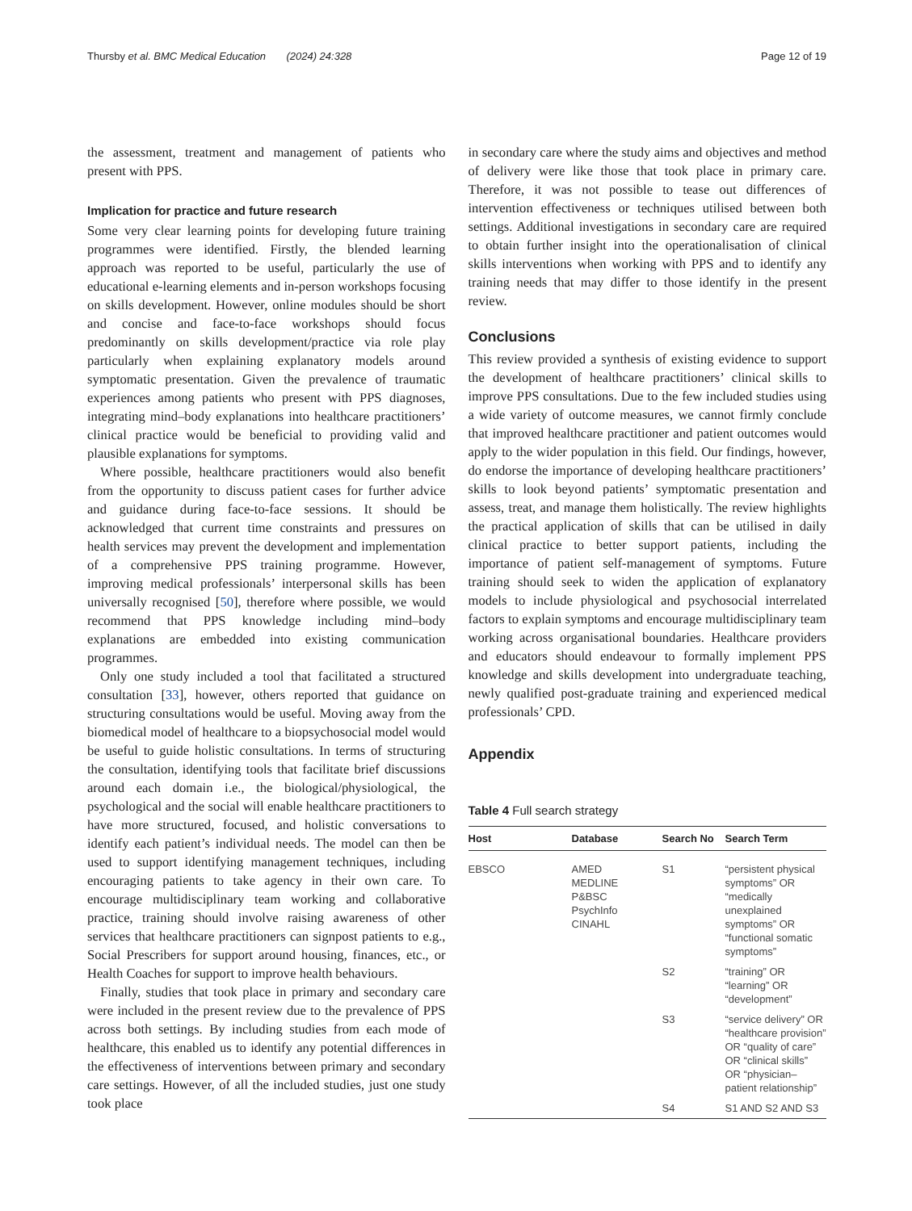Thursby et al. BMC Medical Education (2024) 24:328
Page 12 of 19
the assessment, treatment and management of patients who present with PPS.
Implication for practice and future research
Some very clear learning points for developing future training programmes were identified. Firstly, the blended learning approach was reported to be useful, particularly the use of educational e-learning elements and in-person workshops focusing on skills development. However, online modules should be short and concise and face-to-face workshops should focus predominantly on skills development/practice via role play particularly when explaining explanatory models around symptomatic presentation. Given the prevalence of traumatic experiences among patients who present with PPS diagnoses, integrating mind–body explanations into healthcare practitioners’ clinical practice would be beneficial to providing valid and plausible explanations for symptoms.
Where possible, healthcare practitioners would also benefit from the opportunity to discuss patient cases for further advice and guidance during face-to-face sessions. It should be acknowledged that current time constraints and pressures on health services may prevent the development and implementation of a comprehensive PPS training programme. However, improving medical professionals’ interpersonal skills has been universally recognised [50], therefore where possible, we would recommend that PPS knowledge including mind–body explanations are embedded into existing communication programmes.
Only one study included a tool that facilitated a structured consultation [33], however, others reported that guidance on structuring consultations would be useful. Moving away from the biomedical model of healthcare to a biopsychosocial model would be useful to guide holistic consultations. In terms of structuring the consultation, identifying tools that facilitate brief discussions around each domain i.e., the biological/physiological, the psychological and the social will enable healthcare practitioners to have more structured, focused, and holistic conversations to identify each patient’s individual needs. The model can then be used to support identifying management techniques, including encouraging patients to take agency in their own care. To encourage multidisciplinary team working and collaborative practice, training should involve raising awareness of other services that healthcare practitioners can signpost patients to e.g., Social Prescribers for support around housing, finances, etc., or Health Coaches for support to improve health behaviours.
Finally, studies that took place in primary and secondary care were included in the present review due to the prevalence of PPS across both settings. By including studies from each mode of healthcare, this enabled us to identify any potential differences in the effectiveness of interventions between primary and secondary care settings. However, of all the included studies, just one study took place
in secondary care where the study aims and objectives and method of delivery were like those that took place in primary care. Therefore, it was not possible to tease out differences of intervention effectiveness or techniques utilised between both settings. Additional investigations in secondary care are required to obtain further insight into the operationalisation of clinical skills interventions when working with PPS and to identify any training needs that may differ to those identify in the present review.
Conclusions
This review provided a synthesis of existing evidence to support the development of healthcare practitioners’ clinical skills to improve PPS consultations. Due to the few included studies using a wide variety of outcome measures, we cannot firmly conclude that improved healthcare practitioner and patient outcomes would apply to the wider population in this field. Our findings, however, do endorse the importance of developing healthcare practitioners’ skills to look beyond patients’ symptomatic presentation and assess, treat, and manage them holistically. The review highlights the practical application of skills that can be utilised in daily clinical practice to better support patients, including the importance of patient self-management of symptoms. Future training should seek to widen the application of explanatory models to include physiological and psychosocial interrelated factors to explain symptoms and encourage multidisciplinary team working across organisational boundaries. Healthcare providers and educators should endeavour to formally implement PPS knowledge and skills development into undergraduate teaching, newly qualified post-graduate training and experienced medical professionals’ CPD.
Appendix
Table 4 Full search strategy
| Host | Database | Search No | Search Term |
| --- | --- | --- | --- |
| EBSCO | AMED MEDLINE P&BSC PsychInfo CINAHL | S1 | “persistent physical symptoms” OR “medically unexplained symptoms” OR “functional somatic symptoms” |
| | | S2 | “training” OR “learning” OR “development” |
| | | S3 | “service delivery” OR “healthcare provision” OR “quality of care” OR “clinical skills” OR “physician–patient relationship” |
| | | S4 | S1 AND S2 AND S3 |